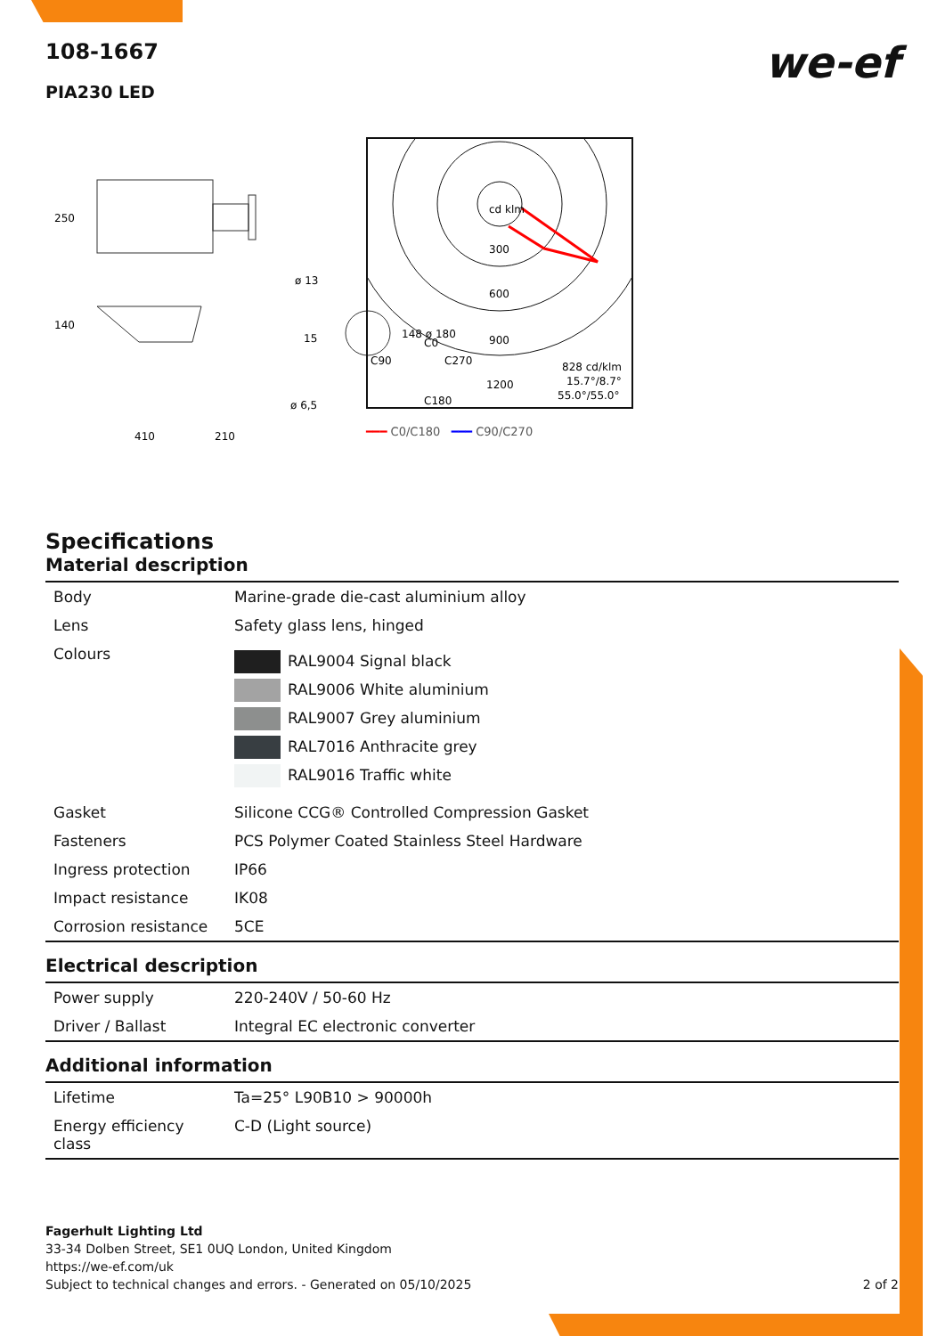we-ef
108-1667
PIA230 LED
250
140
410
210
ø 13
15
ø 6,5
148 ø 180
cd klm
300
600
900
1200
C0
C90
C270
C180
828 cd/klm
15.7°/8.7°
55.0°/55.0°
━━━ C0/C180 ━━━ C90/C270
Specifications
Material description
| Body | Marine-grade die-cast aluminium alloy |
| Lens | Safety glass lens, hinged |
| Colours | RAL9004 Signal black RAL9006 White aluminium RAL9007 Grey aluminium RAL7016 Anthracite grey RAL9016 Traffic white |
| Gasket | Silicone CCG® Controlled Compression Gasket |
| Fasteners | PCS Polymer Coated Stainless Steel Hardware |
| Ingress protection | IP66 |
| Impact resistance | IK08 |
| Corrosion resistance | 5CE |
Electrical description
| Power supply | 220-240V / 50-60 Hz |
| Driver / Ballast | Integral EC electronic converter |
Additional information
| Lifetime | Ta=25° L90B10 > 90000h |
| Energy efficiency class | C-D (Light source) |
Fagerhult Lighting Ltd
33-34 Dolben Street, SE1 0UQ London, United Kingdom
https://we-ef.com/uk
Subject to technical changes and errors. - Generated on 05/10/2025 2 of 2